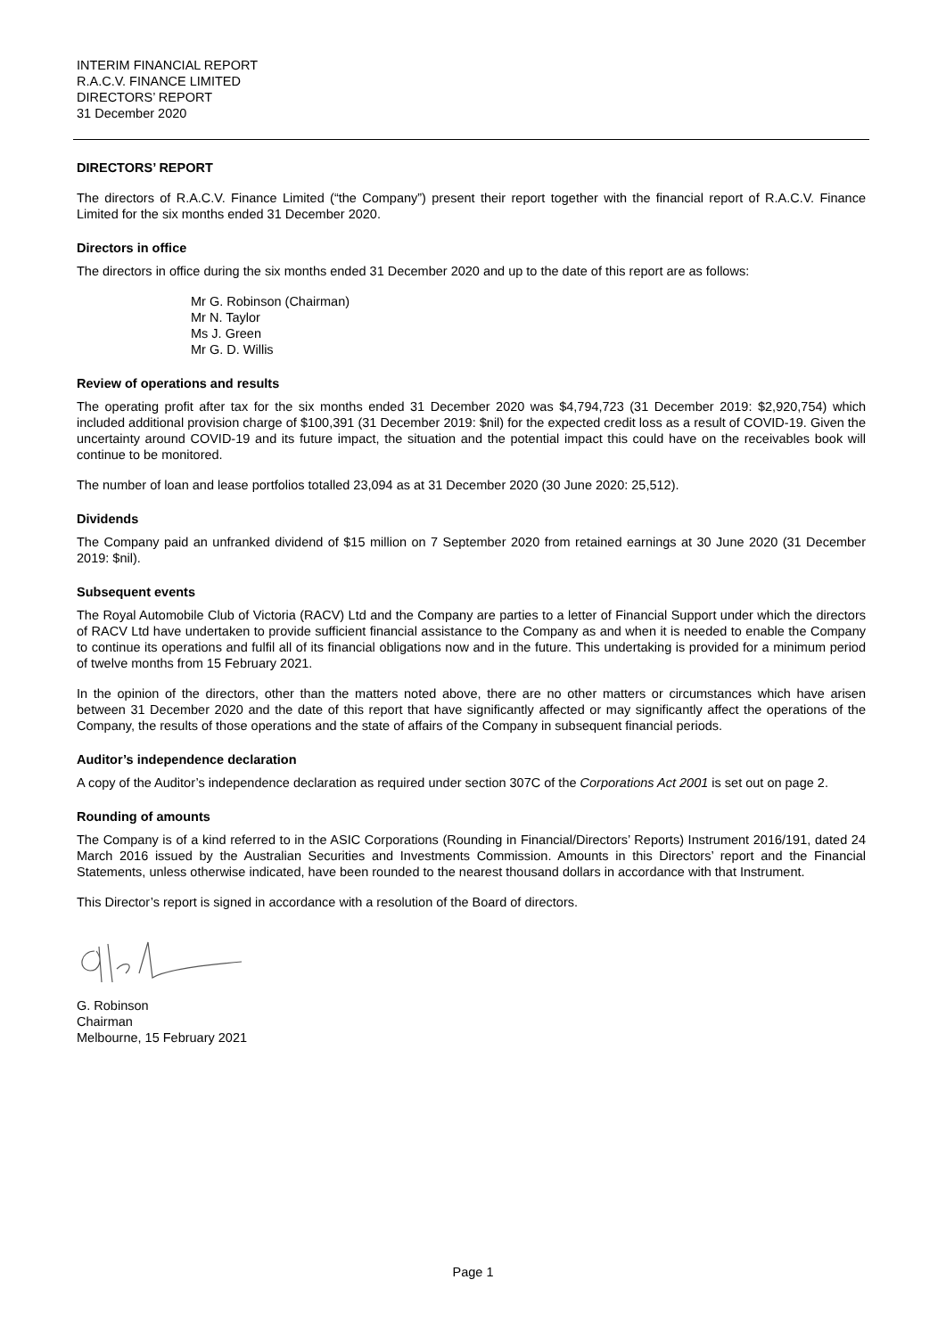INTERIM FINANCIAL REPORT
R.A.C.V. FINANCE LIMITED
DIRECTORS’ REPORT
31 December 2020
DIRECTORS’ REPORT
The directors of R.A.C.V. Finance Limited (“the Company”) present their report together with the financial report of R.A.C.V. Finance Limited for the six months ended 31 December 2020.
Directors in office
The directors in office during the six months ended 31 December 2020 and up to the date of this report are as follows:
Mr G. Robinson (Chairman)
Mr N. Taylor
Ms J. Green
Mr G. D. Willis
Review of operations and results
The operating profit after tax for the six months ended 31 December 2020 was $4,794,723 (31 December 2019: $2,920,754) which included additional provision charge of $100,391 (31 December 2019: $nil) for the expected credit loss as a result of COVID-19. Given the uncertainty around COVID-19 and its future impact, the situation and the potential impact this could have on the receivables book will continue to be monitored.
The number of loan and lease portfolios totalled 23,094 as at 31 December 2020 (30 June 2020: 25,512).
Dividends
The Company paid an unfranked dividend of $15 million on 7 September 2020 from retained earnings at 30 June 2020 (31 December 2019: $nil).
Subsequent events
The Royal Automobile Club of Victoria (RACV) Ltd and the Company are parties to a letter of Financial Support under which the directors of RACV Ltd have undertaken to provide sufficient financial assistance to the Company as and when it is needed to enable the Company to continue its operations and fulfil all of its financial obligations now and in the future. This undertaking is provided for a minimum period of twelve months from 15 February 2021.
In the opinion of the directors, other than the matters noted above, there are no other matters or circumstances which have arisen between 31 December 2020 and the date of this report that have significantly affected or may significantly affect the operations of the Company, the results of those operations and the state of affairs of the Company in subsequent financial periods.
Auditor’s independence declaration
A copy of the Auditor’s independence declaration as required under section 307C of the Corporations Act 2001 is set out on page 2.
Rounding of amounts
The Company is of a kind referred to in the ASIC Corporations (Rounding in Financial/Directors’ Reports) Instrument 2016/191, dated 24 March 2016 issued by the Australian Securities and Investments Commission. Amounts in this Directors’ report and the Financial Statements, unless otherwise indicated, have been rounded to the nearest thousand dollars in accordance with that Instrument.
This Director’s report is signed in accordance with a resolution of the Board of directors.
G. Robinson
Chairman
Melbourne, 15 February 2021
Page 1